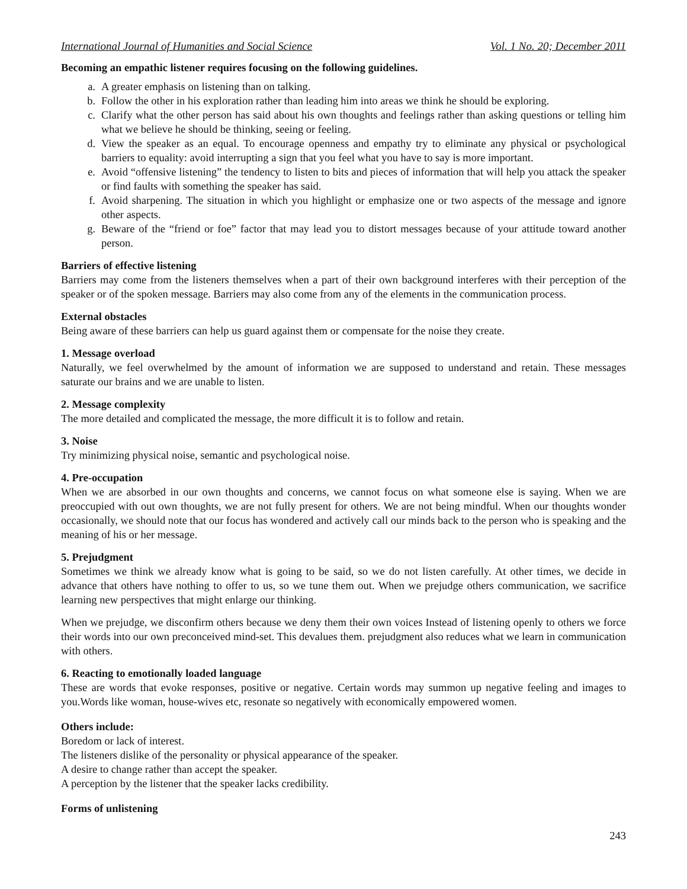International Journal of Humanities and Social Science Vol. 1 No. 20; December 2011
Becoming an empathic listener requires focusing on the following guidelines.
a. A greater emphasis on listening than on talking.
b. Follow the other in his exploration rather than leading him into areas we think he should be exploring.
c. Clarify what the other person has said about his own thoughts and feelings rather than asking questions or telling him what we believe he should be thinking, seeing or feeling.
d. View the speaker as an equal. To encourage openness and empathy try to eliminate any physical or psychological barriers to equality: avoid interrupting a sign that you feel what you have to say is more important.
e. Avoid “offensive listening” the tendency to listen to bits and pieces of information that will help you attack the speaker or find faults with something the speaker has said.
f. Avoid sharpening. The situation in which you highlight or emphasize one or two aspects of the message and ignore other aspects.
g. Beware of the “friend or foe” factor that may lead you to distort messages because of your attitude toward another person.
Barriers of effective listening
Barriers may come from the listeners themselves when a part of their own background interferes with their perception of the speaker or of the spoken message. Barriers may also come from any of the elements in the communication process.
External obstacles
Being aware of these barriers can help us guard against them or compensate for the noise they create.
1. Message overload
Naturally, we feel overwhelmed by the amount of information we are supposed to understand and retain. These messages saturate our brains and we are unable to listen.
2. Message complexity
The more detailed and complicated the message, the more difficult it is to follow and retain.
3. Noise
Try minimizing physical noise, semantic and psychological noise.
4. Pre-occupation
When we are absorbed in our own thoughts and concerns, we cannot focus on what someone else is saying. When we are preoccupied with out own thoughts, we are not fully present for others. We are not being mindful. When our thoughts wonder occasionally, we should note that our focus has wondered and actively call our minds back to the person who is speaking and the meaning of his or her message.
5. Prejudgment
Sometimes we think we already know what is going to be said, so we do not listen carefully. At other times, we decide in advance that others have nothing to offer to us, so we tune them out. When we prejudge others communication, we sacrifice learning new perspectives that might enlarge our thinking.
When we prejudge, we disconfirm others because we deny them their own voices Instead of listening openly to others we force their words into our own preconceived mind-set. This devalues them. prejudgment also reduces what we learn in communication with others.
6. Reacting to emotionally loaded language
These are words that evoke responses, positive or negative. Certain words may summon up negative feeling and images to you.Words like woman, house-wives etc, resonate so negatively with economically empowered women.
Others include:
Boredom or lack of interest.
The listeners dislike of the personality or physical appearance of the speaker.
A desire to change rather than accept the speaker.
A perception by the listener that the speaker lacks credibility.
Forms of unlistening
243